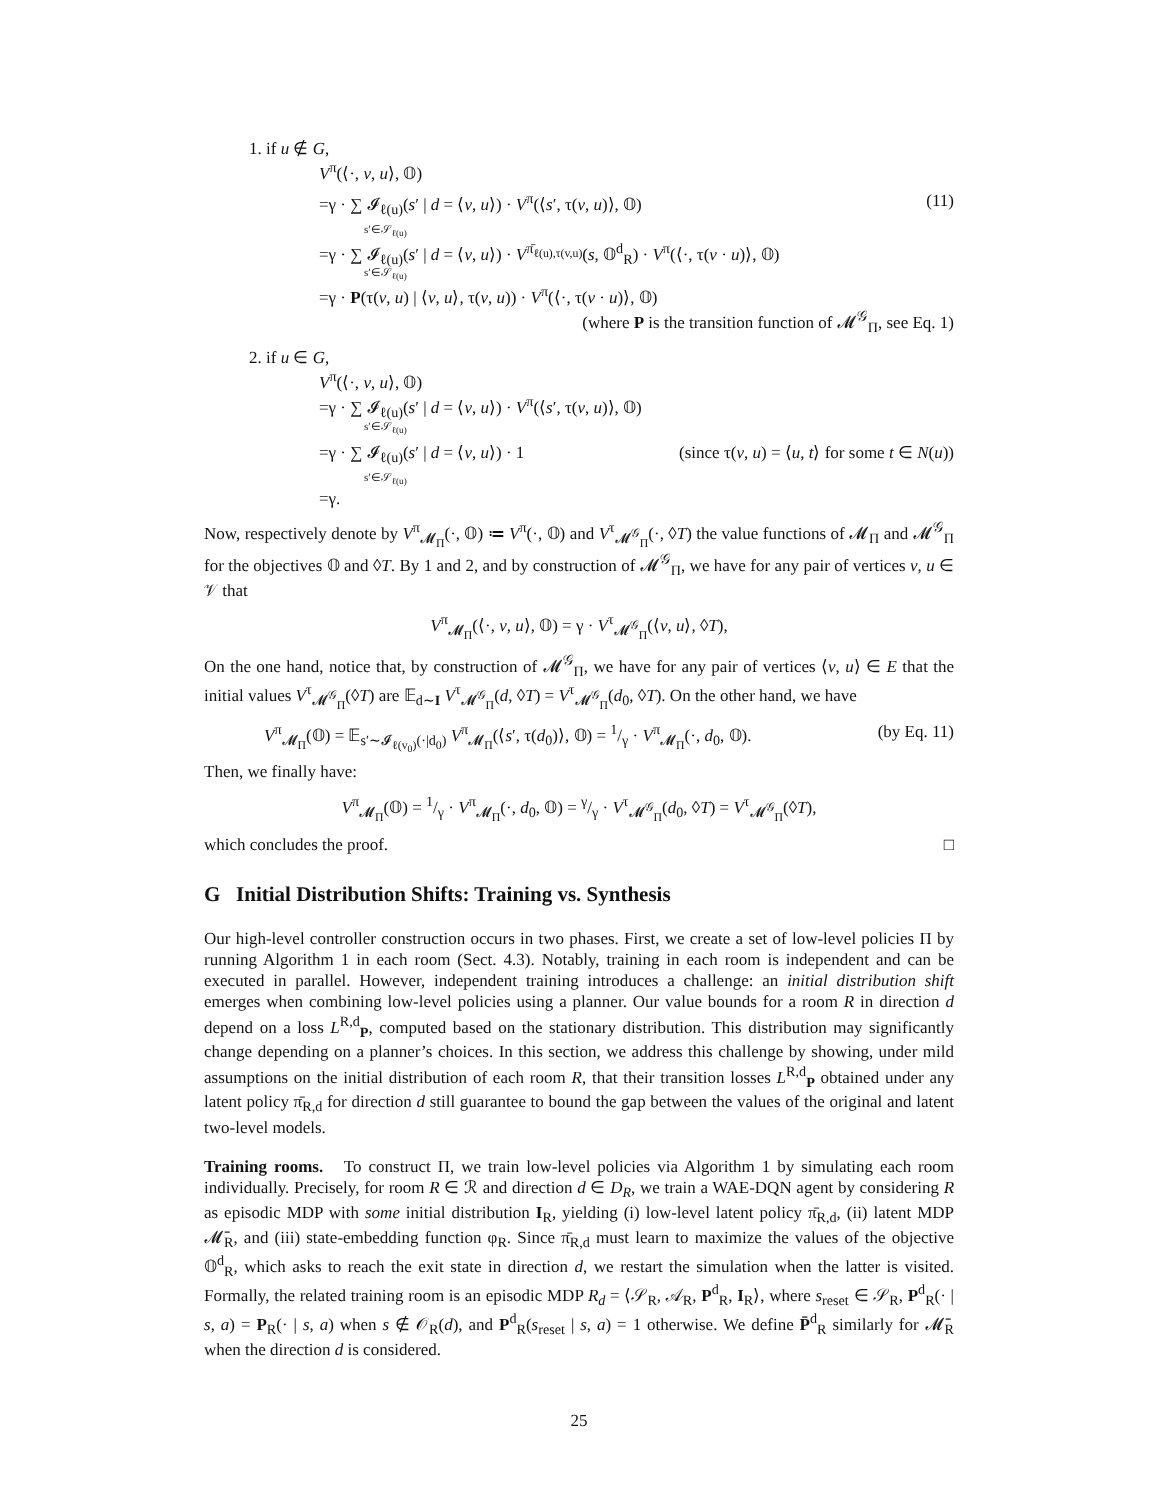1. if u ∉ G,
V<sup>π</sup>(⟨·, v, u⟩, 𝕆)
=γ · ∑ 𝓘<sub>ℓ(u)</sub>(s′ | d = ⟨v, u⟩) · V<sup>π</sup>(⟨s′, τ(v, u)⟩, 𝕆) (11)
s′∈𝒮<sub>ℓ(u)</sub>
=γ · ∑ 𝓘<sub>ℓ(u)</sub>(s′ | d = ⟨v, u⟩) · V<sup>π̄<sub>ℓ(u),τ(v,u)</sub></sup>(s, 𝕆<sup>d</sup><sub>R</sub>) · V<sup>π</sup>(⟨·, τ(v · u)⟩, 𝕆)
s′∈𝒮<sub>ℓ(u)</sub>
=γ · P(τ(v, u) | ⟨v, u⟩, τ(v, u)) · V<sup>π</sup>(⟨·, τ(v · u)⟩, 𝕆)
(where P is the transition function of 𝓜<sup>𝒢</sup><sub>Π</sub>, see Eq. 1)
2. if u ∈ G,
V<sup>π</sup>(⟨·, v, u⟩, 𝕆)
=γ · ∑ 𝓘<sub>ℓ(u)</sub>(s′ | d = ⟨v, u⟩) · V<sup>π</sup>(⟨s′, τ(v, u)⟩, 𝕆)
s′∈𝒮<sub>ℓ(u)</sub>
=γ · ∑ 𝓘<sub>ℓ(u)</sub>(s′ | d = ⟨v, u⟩) · 1 (since τ(v, u) = ⟨u, t⟩ for some t ∈ N(u))
s′∈𝒮<sub>ℓ(u)</sub>
=γ.
Now, respectively denote by V<sup>π</sup><sub>𝓜<sub>Π</sub></sub>(·, 𝕆) ≔ V<sup>π</sup>(·, 𝕆) and V<sup>τ</sup><sub>𝓜<sup>𝒢</sup><sub>Π</sub></sub>(·, ◊T) the value functions of 𝓜<sub>Π</sub> and 𝓜<sup>𝒢</sup><sub>Π</sub> for the objectives 𝕆 and ◊T. By 1 and 2, and by construction of 𝓜<sup>𝒢</sup><sub>Π</sub>, we have for any pair of vertices v, u ∈ 𝒱 that
V<sup>π</sup><sub>𝓜<sub>Π</sub></sub>(⟨·, v, u⟩, 𝕆) = γ · V<sup>τ</sup><sub>𝓜<sup>𝒢</sup><sub>Π</sub></sub>(⟨v, u⟩, ◊T),
On the one hand, notice that, by construction of 𝓜<sup>𝒢</sup><sub>Π</sub>, we have for any pair of vertices ⟨v, u⟩ ∈ E that the initial values V<sup>τ</sup><sub>𝓜<sup>𝒢</sup><sub>Π</sub></sub>(◊T) are 𝔼<sub>d∼I</sub> V<sup>τ</sup><sub>𝓜<sup>𝒢</sup><sub>Π</sub></sub>(d, ◊T) = V<sup>τ</sup><sub>𝓜<sup>𝒢</sup><sub>Π</sub></sub>(d<sub>0</sub>, ◊T). On the other hand, we have
V<sup>π</sup><sub>𝓜<sub>Π</sub></sub>(𝕆) = 𝔼<sub>s′∼𝓘<sub>ℓ(v<sub>0</sub>)</sub>(·|d<sub>0</sub>)</sub> V<sup>π</sup><sub>𝓜<sub>Π</sub></sub>(⟨s′, τ(d<sub>0</sub>)⟩, 𝕆) = 1/γ · V<sup>π</sup><sub>𝓜<sub>Π</sub></sub>(·, d<sub>0</sub>, 𝕆). (by Eq. 11)
Then, we finally have:
V<sup>π</sup><sub>𝓜<sub>Π</sub></sub>(𝕆) = 1/γ · V<sup>π</sup><sub>𝓜<sub>Π</sub></sub>(·, d<sub>0</sub>, 𝕆) = γ/γ · V<sup>τ</sup><sub>𝓜<sup>𝒢</sup><sub>Π</sub></sub>(d<sub>0</sub>, ◊T) = V<sup>τ</sup><sub>𝓜<sup>𝒢</sup><sub>Π</sub></sub>(◊T),
which concludes the proof. □
G Initial Distribution Shifts: Training vs. Synthesis
Our high-level controller construction occurs in two phases. First, we create a set of low-level policies Π by running Algorithm 1 in each room (Sect. 4.3). Notably, training in each room is independent and can be executed in parallel. However, independent training introduces a challenge: an initial distribution shift emerges when combining low-level policies using a planner. Our value bounds for a room R in direction d depend on a loss L<sup>R,d</sup><sub>P</sub>, computed based on the stationary distribution. This distribution may significantly change depending on a planner’s choices. In this section, we address this challenge by showing, under mild assumptions on the initial distribution of each room R, that their transition losses L<sup>R,d</sup><sub>P</sub> obtained under any latent policy π̄<sub>R,d</sub> for direction d still guarantee to bound the gap between the values of the original and latent two-level models.
Training rooms. To construct Π, we train low-level policies via Algorithm 1 by simulating each room individually. Precisely, for room R ∈ ℛ and direction d ∈ D<sub>R</sub>, we train a WAE-DQN agent by considering R as episodic MDP with some initial distribution I<sub>R</sub>, yielding (i) low-level latent policy π̄<sub>R,d</sub>, (ii) latent MDP 𝓜̄<sub>R</sub>, and (iii) state-embedding function φ<sub>R</sub>. Since π̄<sub>R,d</sub> must learn to maximize the values of the objective 𝕆<sup>d</sup><sub>R</sub>, which asks to reach the exit state in direction d, we restart the simulation when the latter is visited. Formally, the related training room is an episodic MDP R<sub>d</sub> = ⟨𝒮<sub>R</sub>, 𝒜<sub>R</sub>, P<sup>d</sup><sub>R</sub>, I<sub>R</sub>⟩, where s<sub>reset</sub> ∈ 𝒮<sub>R</sub>, P<sup>d</sup><sub>R</sub>(· | s, a) = P<sub>R</sub>(· | s, a) when s ∉ 𝒪<sub>R</sub>(d), and P<sup>d</sup><sub>R</sub>(s<sub>reset</sub> | s, a) = 1 otherwise. We define P̄<sup>d</sup><sub>R</sub> similarly for 𝓜̄<sub>R</sub> when the direction d is considered.
25